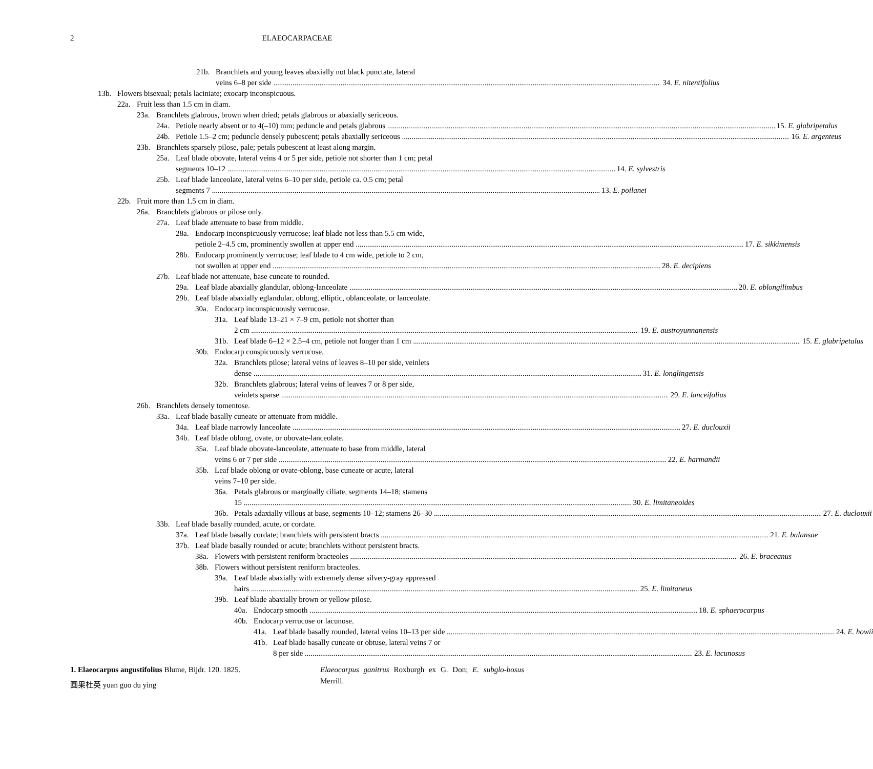2
ELAEOCARPACEAE
21b. Branchlets and young leaves abaxially not black punctate, lateral
veins 6–8 per side 34. E. nitentifolius
13b. Flowers bisexual; petals laciniate; exocarp inconspicuous.
22a. Fruit less than 1.5 cm in diam.
23a. Branchlets glabrous, brown when dried; petals glabrous or abaxially sericeous.
24a. Petiole nearly absent or to 4(–10) mm; peduncle and petals glabrous 15. E. glabripetalus
24b. Petiole 1.5–2 cm; peduncle densely pubescent; petals abaxially sericeous 16. E. argenteus
23b. Branchlets sparsely pilose, pale; petals pubescent at least along margin.
25a. Leaf blade obovate, lateral veins 4 or 5 per side, petiole not shorter than 1 cm; petal
segments 10–12 14. E. sylvestris
25b. Leaf blade lanceolate, lateral veins 6–10 per side, petiole ca. 0.5 cm; petal
segments 7 13. E. poilanei
22b. Fruit more than 1.5 cm in diam.
26a. Branchlets glabrous or pilose only.
27a. Leaf blade attenuate to base from middle.
28a. Endocarp inconspicuously verrucose; leaf blade not less than 5.5 cm wide,
petiole 2–4.5 cm, prominently swollen at upper end 17. E. sikkimensis
28b. Endocarp prominently verrucose; leaf blade to 4 cm wide, petiole to 2 cm,
not swollen at upper end 28. E. decipiens
27b. Leaf blade not attenuate, base cuneate to rounded.
29a. Leaf blade abaxially glandular, oblong-lanceolate 20. E. oblongilimbus
29b. Leaf blade abaxially eglandular, oblong, elliptic, oblanceolate, or lanceolate.
30a. Endocarp inconspicuously verrucose.
31a. Leaf blade 13–21 × 7–9 cm, petiole not shorter than
2 cm 19. E. austroyunnanensis
31b. Leaf blade 6–12 × 2.5–4 cm, petiole not longer than 1 cm 15. E. glabripetalus
30b. Endocarp conspicuously verrucose.
32a. Branchlets pilose; lateral veins of leaves 8–10 per side, veinlets
dense 31. E. longlingensis
32b. Branchlets glabrous; lateral veins of leaves 7 or 8 per side,
veinlets sparse 29. E. lanceifolius
26b. Branchlets densely tomentose.
33a. Leaf blade basally cuneate or attenuate from middle.
34a. Leaf blade narrowly lanceolate 27. E. duclouxii
34b. Leaf blade oblong, ovate, or obovate-lanceolate.
35a. Leaf blade obovate-lanceolate, attenuate to base from middle, lateral
veins 6 or 7 per side 22. E. harmandii
35b. Leaf blade oblong or ovate-oblong, base cuneate or acute, lateral
veins 7–10 per side.
36a. Petals glabrous or marginally ciliate, segments 14–18; stamens
15 30. E. limitaneoides
36b. Petals adaxially villous at base, segments 10–12; stamens 26–30 27. E. duclouxii
33b. Leaf blade basally rounded, acute, or cordate.
37a. Leaf blade basally cordate; branchlets with persistent bracts 21. E. balansae
37b. Leaf blade basally rounded or acute; branchlets without persistent bracts.
38a. Flowers with persistent reniform bracteoles 26. E. braceanus
38b. Flowers without persistent reniform bracteoles.
39a. Leaf blade abaxially with extremely dense silvery-gray appressed
hairs 25. E. limitaneus
39b. Leaf blade abaxially brown or yellow pilose.
40a. Endocarp smooth 18. E. sphaerocarpus
40b. Endocarp verrucose or lacunose.
41a. Leaf blade basally rounded, lateral veins 10–13 per side 24. E. howii
41b. Leaf blade basally cuneate or obtuse, lateral veins 7 or
8 per side 23. E. lacunosus
1. Elaeocarpus angustifolius Blume, Bijdr. 120. 1825.
圆果杜英 yuan guo du ying
Elaeocarpus ganitrus Roxburgh ex G. Don; E. subglo-bosus Merrill.